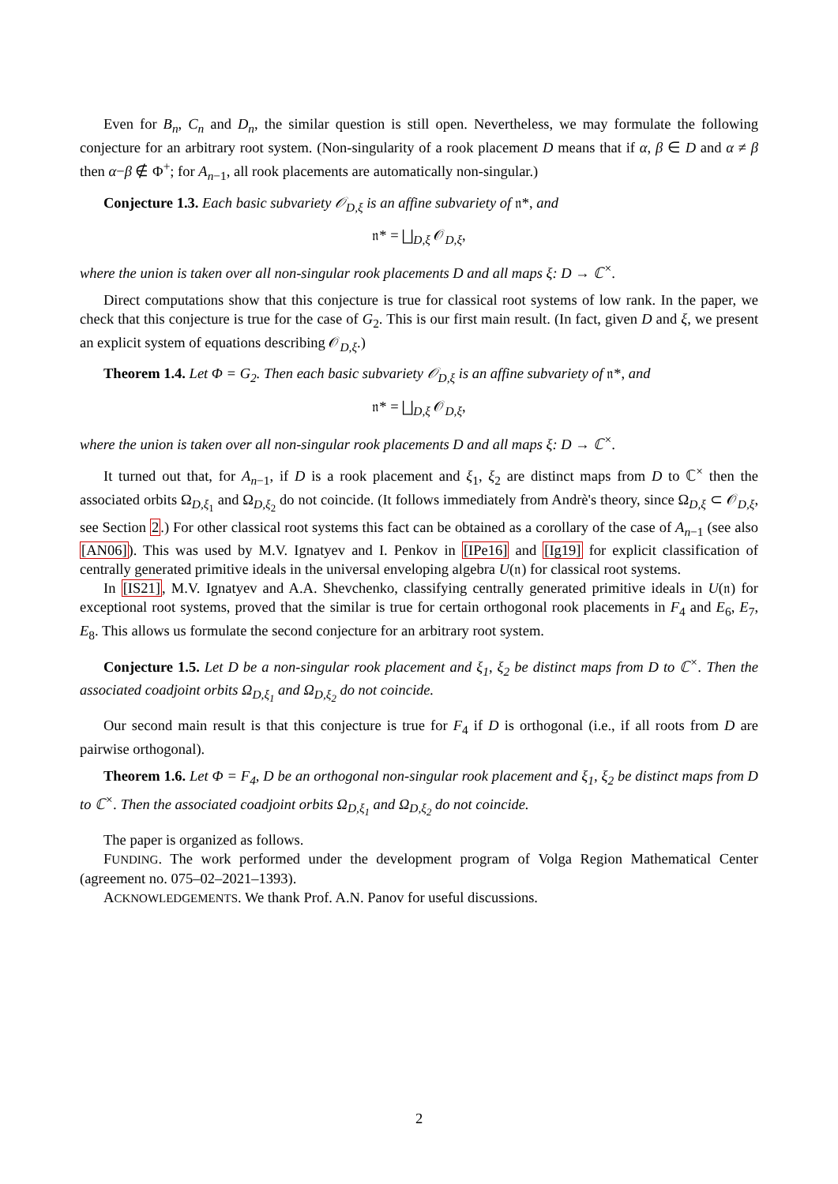Even for B<sub>n</sub>, C<sub>n</sub> and D<sub>n</sub>, the similar question is still open. Nevertheless, we may formulate the following conjecture for an arbitrary root system. (Non-singularity of a rook placement D means that if α, β ∈ D and α ≠ β then α−β ∉ Φ<sup>+</sup>; for A<sub>n−1</sub>, all rook placements are automatically non-singular.)
Conjecture 1.3. Each basic subvariety 𝒪<sub>D,ξ</sub> is an affine subvariety of 𝔫*, and
𝔫* = ⨆<sub>D,ξ</sub> 𝒪<sub>D,ξ</sub>,
where the union is taken over all non-singular rook placements D and all maps ξ: D → ℂ<sup>×</sup>.
Direct computations show that this conjecture is true for classical root systems of low rank. In the paper, we check that this conjecture is true for the case of G<sub>2</sub>. This is our first main result. (In fact, given D and ξ, we present an explicit system of equations describing 𝒪<sub>D,ξ</sub>.)
Theorem 1.4. Let Φ = G<sub>2</sub>. Then each basic subvariety 𝒪<sub>D,ξ</sub> is an affine subvariety of 𝔫*, and
𝔫* = ⨆<sub>D,ξ</sub> 𝒪<sub>D,ξ</sub>,
where the union is taken over all non-singular rook placements D and all maps ξ: D → ℂ<sup>×</sup>.
It turned out that, for A<sub>n−1</sub>, if D is a rook placement and ξ<sub>1</sub>, ξ<sub>2</sub> are distinct maps from D to ℂ<sup>×</sup> then the associated orbits Ω<sub>D,ξ<sub>1</sub></sub> and Ω<sub>D,ξ<sub>2</sub></sub> do not coincide. (It follows immediately from Andrè's theory, since Ω<sub>D,ξ</sub> ⊂ 𝒪<sub>D,ξ</sub>, see Section 2.) For other classical root systems this fact can be obtained as a corollary of the case of A<sub>n−1</sub> (see also [AN06]). This was used by M.V. Ignatyev and I. Penkov in [IPe16] and [Ig19] for explicit classification of centrally generated primitive ideals in the universal enveloping algebra U(𝔫) for classical root systems.
In [IS21], M.V. Ignatyev and A.A. Shevchenko, classifying centrally generated primitive ideals in U(𝔫) for exceptional root systems, proved that the similar is true for certain orthogonal rook placements in F<sub>4</sub> and E<sub>6</sub>, E<sub>7</sub>, E<sub>8</sub>. This allows us formulate the second conjecture for an arbitrary root system.
Conjecture 1.5. Let D be a non-singular rook placement and ξ<sub>1</sub>, ξ<sub>2</sub> be distinct maps from D to ℂ<sup>×</sup>. Then the associated coadjoint orbits Ω<sub>D,ξ<sub>1</sub></sub> and Ω<sub>D,ξ<sub>2</sub></sub> do not coincide.
Our second main result is that this conjecture is true for F<sub>4</sub> if D is orthogonal (i.e., if all roots from D are pairwise orthogonal).
Theorem 1.6. Let Φ = F<sub>4</sub>, D be an orthogonal non-singular rook placement and ξ<sub>1</sub>, ξ<sub>2</sub> be distinct maps from D to ℂ<sup>×</sup>. Then the associated coadjoint orbits Ω<sub>D,ξ<sub>1</sub></sub> and Ω<sub>D,ξ<sub>2</sub></sub> do not coincide.
The paper is organized as follows.
FUNDING. The work performed under the development program of Volga Region Mathematical Center (agreement no. 075–02–2021–1393).
ACKNOWLEDGEMENTS. We thank Prof. A.N. Panov for useful discussions.
2